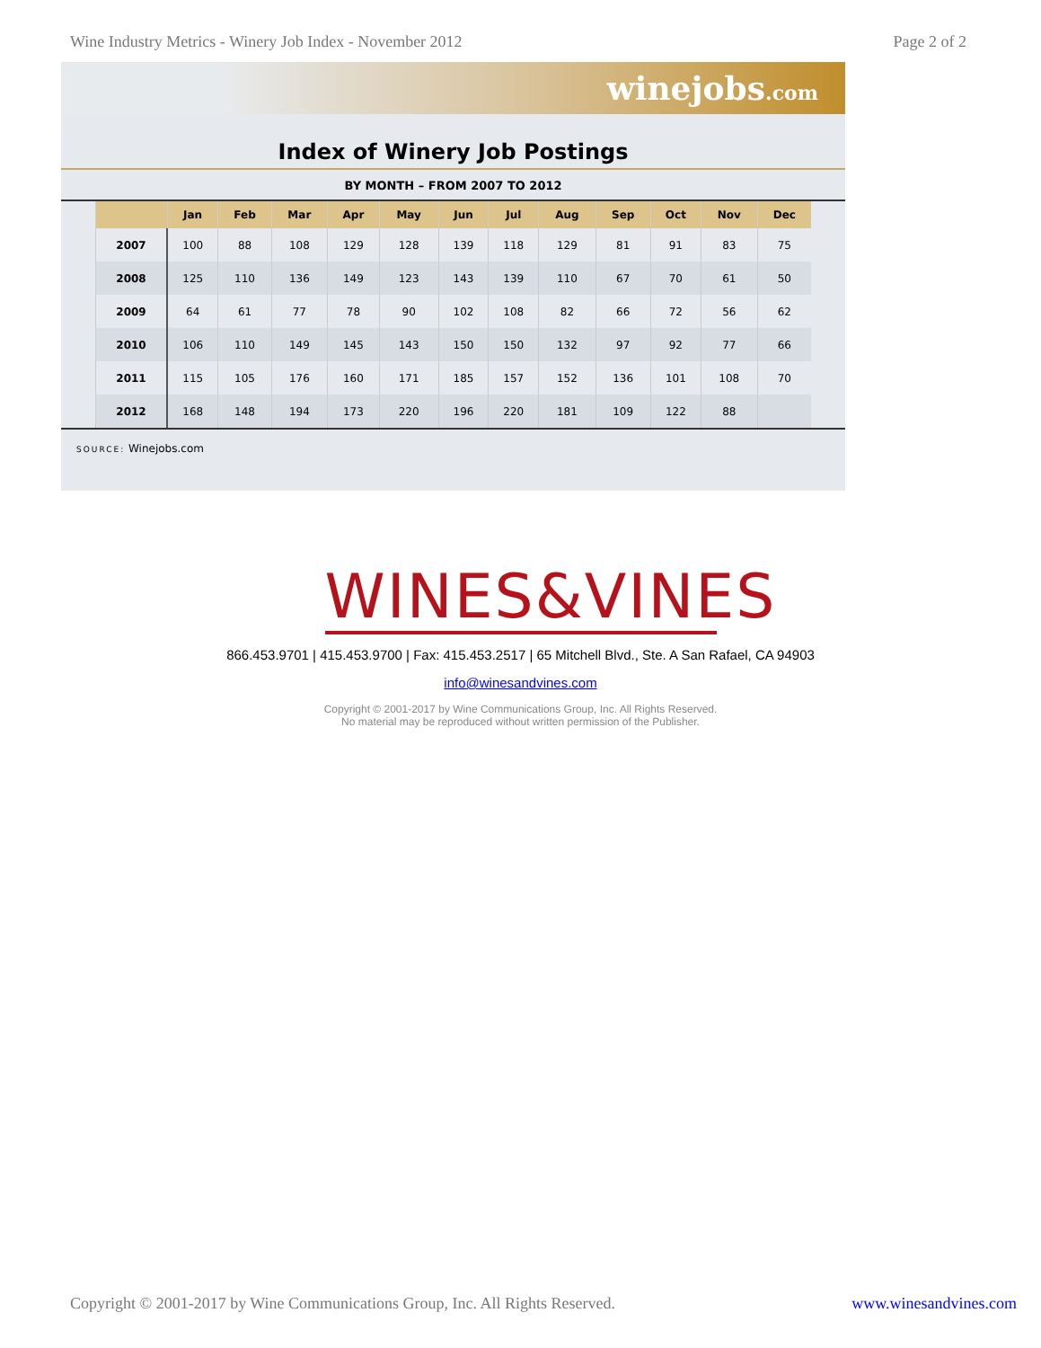Wine Industry Metrics - Winery Job Index - November 2012 Page 2 of 2
winejobs.com
Index of Winery Job Postings
BY MONTH – FROM 2007 TO 2012
| | Jan | Feb | Mar | Apr | May | Jun | Jul | Aug | Sep | Oct | Nov | Dec |
| --- | --- | --- | --- | --- | --- | --- | --- | --- | --- | --- | --- | --- |
| 2007 | 100 | 88 | 108 | 129 | 128 | 139 | 118 | 129 | 81 | 91 | 83 | 75 |
| 2008 | 125 | 110 | 136 | 149 | 123 | 143 | 139 | 110 | 67 | 70 | 61 | 50 |
| 2009 | 64 | 61 | 77 | 78 | 90 | 102 | 108 | 82 | 66 | 72 | 56 | 62 |
| 2010 | 106 | 110 | 149 | 145 | 143 | 150 | 150 | 132 | 97 | 92 | 77 | 66 |
| 2011 | 115 | 105 | 176 | 160 | 171 | 185 | 157 | 152 | 136 | 101 | 108 | 70 |
| 2012 | 168 | 148 | 194 | 173 | 220 | 196 | 220 | 181 | 109 | 122 | 88 | |
SOURCE: Winejobs.com
WINES&VINES
866.453.9701 | 415.453.9700 | Fax: 415.453.2517 | 65 Mitchell Blvd., Ste. A San Rafael, CA 94903
info@winesandvines.com
Copyright © 2001-2017 by Wine Communications Group, Inc. All Rights Reserved.
No material may be reproduced without written permission of the Publisher.
Copyright © 2001-2017 by Wine Communications Group, Inc. All Rights Reserved. www.winesandvines.com